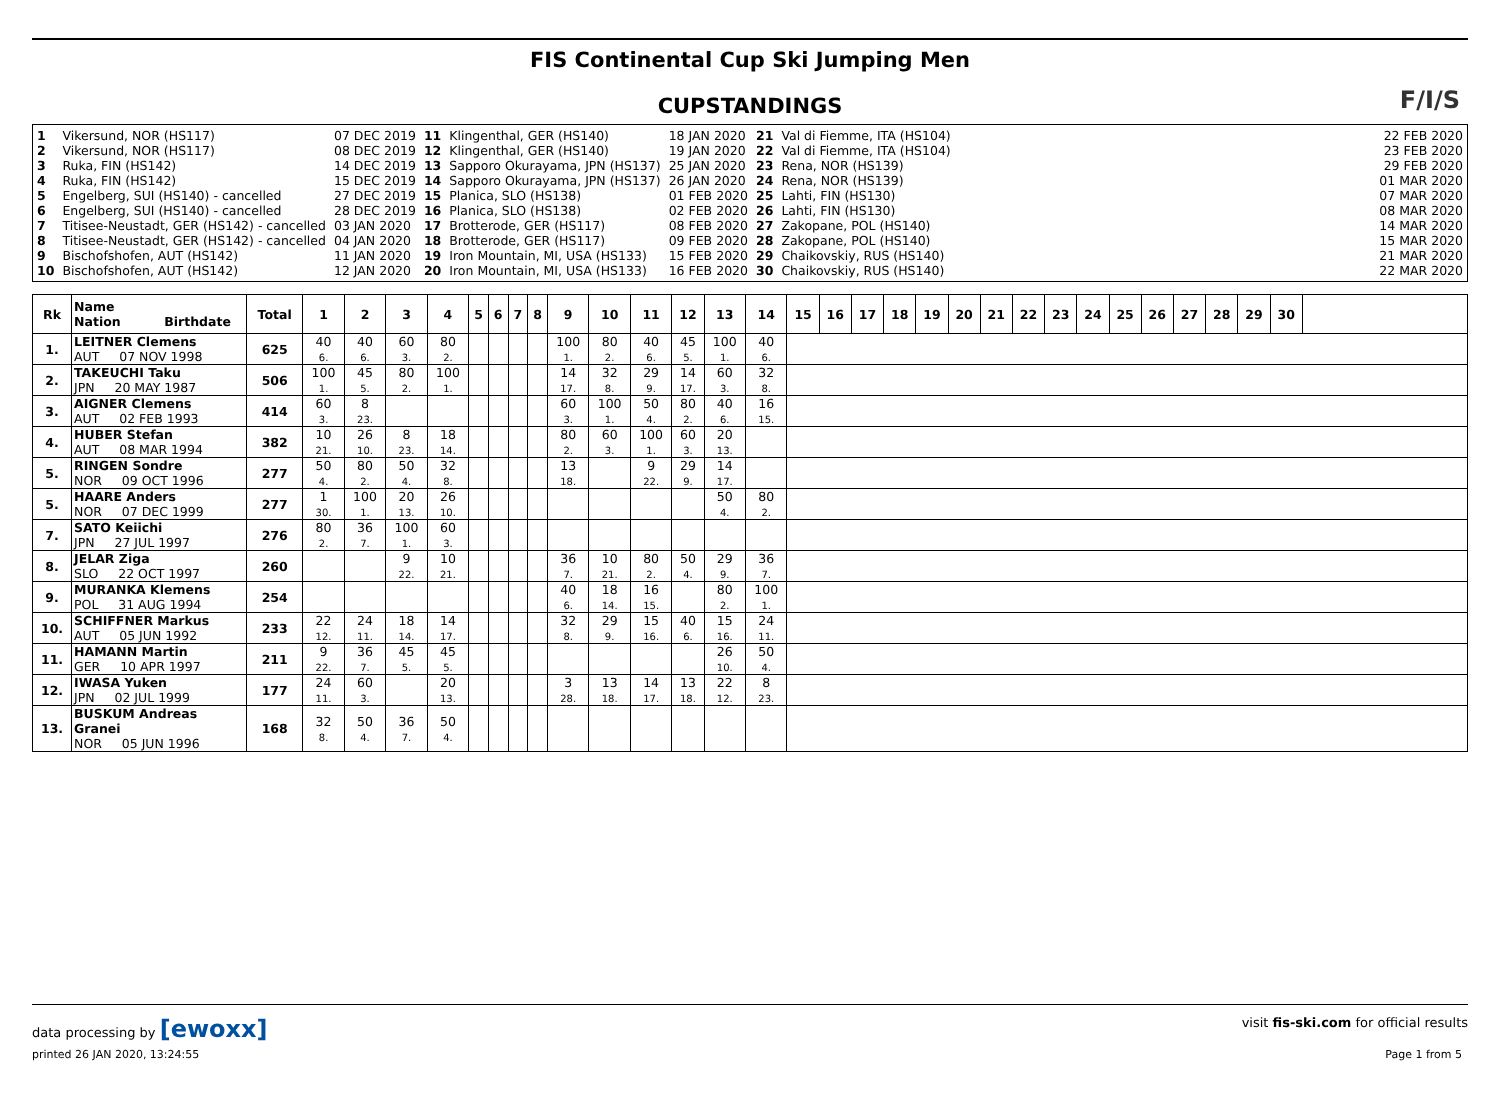FIS Continental Cup Ski Jumping Men
CUPSTANDINGS
F/I/S
| 1 | Vikersund, NOR (HS117) | 07 DEC 2019 |
| 2 | Vikersund, NOR (HS117) | 08 DEC 2019 |
| 3 | Ruka, FIN (HS142) | 14 DEC 2019 |
| 4 | Ruka, FIN (HS142) | 15 DEC 2019 |
| 5 | Engelberg, SUI (HS140) - cancelled | 27 DEC 2019 |
| 6 | Engelberg, SUI (HS140) - cancelled | 28 DEC 2019 |
| 7 | Titisee-Neustadt, GER (HS142) - cancelled | 03 JAN 2020 |
| 8 | Titisee-Neustadt, GER (HS142) - cancelled | 04 JAN 2020 |
| 9 | Bischofshofen, AUT (HS142) | 11 JAN 2020 |
| 10 | Bischofshofen, AUT (HS142) | 12 JAN 2020 |
| 11 | Klingenthal, GER (HS140) | 18 JAN 2020 |
| 12 | Klingenthal, GER (HS140) | 19 JAN 2020 |
| 13 | Sapporo Okurayama, JPN (HS137) | 25 JAN 2020 |
| 14 | Sapporo Okurayama, JPN (HS137) | 26 JAN 2020 |
| 15 | Planica, SLO (HS138) | 01 FEB 2020 |
| 16 | Planica, SLO (HS138) | 02 FEB 2020 |
| 17 | Brotterode, GER (HS117) | 08 FEB 2020 |
| 18 | Brotterode, GER (HS117) | 09 FEB 2020 |
| 19 | Iron Mountain, MI, USA (HS133) | 15 FEB 2020 |
| 20 | Iron Mountain, MI, USA (HS133) | 16 FEB 2020 |
| 21 | Val di Fiemme, ITA (HS104) | 22 FEB 2020 |
| 22 | Val di Fiemme, ITA (HS104) | 23 FEB 2020 |
| 23 | Rena, NOR (HS139) | 29 FEB 2020 |
| 24 | Rena, NOR (HS139) | 01 MAR 2020 |
| 25 | Lahti, FIN (HS130) | 07 MAR 2020 |
| 26 | Lahti, FIN (HS130) | 08 MAR 2020 |
| 27 | Zakopane, POL (HS140) | 14 MAR 2020 |
| 28 | Zakopane, POL (HS140) | 15 MAR 2020 |
| 29 | Chaikovskiy, RUS (HS140) | 21 MAR 2020 |
| 30 | Chaikovskiy, RUS (HS140) | 22 MAR 2020 |
| Rk | Name Nation Birthdate | Total | 1 | 2 | 3 | 4 | 5 | 6 | 7 | 8 | 9 | 10 | 11 | 12 | 13 | 14 | 15 | 16 | 17 | 18 | 19 | 20 | 21 | 22 | 23 | 24 | 25 | 26 | 27 | 28 | 29 | 30 | |
| --- | --- | --- | --- | --- | --- | --- | --- | --- | --- | --- | --- | --- | --- | --- | --- | --- | --- | --- | --- | --- | --- | --- | --- | --- | --- | --- | --- | --- | --- | --- | --- | --- | --- |
| 1. | LEITNER Clemens AUT 07 NOV 1998 | 625 | 40 6. | 40 6. | 60 3. | 80 2. | | | | | 100 1. | 80 2. | 40 6. | 45 5. | 100 1. | 40 6. | | | | | | | | | | | | | | | | | |
| 2. | TAKEUCHI Taku JPN 20 MAY 1987 | 506 | 100 1. | 45 5. | 80 2. | 100 1. | | | | | 14 17. | 32 8. | 29 9. | 14 17. | 60 3. | 32 8. | | | | | | | | | | | | | | | | | |
| 3. | AIGNER Clemens AUT 02 FEB 1993 | 414 | 60 3. | 8 23. | | | | | | | 60 3. | 100 1. | 50 4. | 80 2. | 40 6. | 16 15. | | | | | | | | | | | | | | | | | |
| 4. | HUBER Stefan AUT 08 MAR 1994 | 382 | 10 21. | 26 10. | 8 23. | 18 14. | | | | | 80 2. | 60 3. | 100 1. | 60 3. | 20 13. | | | | | | | | | | | | | | | | | | |
| 5. | RINGEN Sondre NOR 09 OCT 1996 | 277 | 50 4. | 80 2. | 50 4. | 32 8. | | | | | 13 18. | | 9 22. | 29 9. | 14 17. | | | | | | | | | | | | | | | | | | |
| 5. | HAARE Anders NOR 07 DEC 1999 | 277 | 1 30. | 100 1. | 20 13. | 26 10. | | | | | | | | | 50 4. | 80 2. | | | | | | | | | | | | | | | | | |
| 7. | SATO Keiichi JPN 27 JUL 1997 | 276 | 80 2. | 36 7. | 100 1. | 60 3. | | | | | | | | | | | | | | | | | | | | | | | | | | | |
| 8. | JELAR Ziga SLO 22 OCT 1997 | 260 | | | 9 22. | 10 21. | | | | | 36 7. | 10 21. | 80 2. | 50 4. | 29 9. | 36 7. | | | | | | | | | | | | | | | | | |
| 9. | MURANKA Klemens POL 31 AUG 1994 | 254 | | | | | | | | | 40 6. | 18 14. | 16 15. | | 80 2. | 100 1. | | | | | | | | | | | | | | | | | |
| 10. | SCHIFFNER Markus AUT 05 JUN 1992 | 233 | 22 12. | 24 11. | 18 14. | 14 17. | | | | | 32 8. | 29 9. | 15 16. | 40 6. | 15 16. | 24 11. | | | | | | | | | | | | | | | | | |
| 11. | HAMANN Martin GER 10 APR 1997 | 211 | 9 22. | 36 7. | 45 5. | 45 5. | | | | | | | | | 26 10. | 50 4. | | | | | | | | | | | | | | | | | |
| 12. | IWASA Yuken JPN 02 JUL 1999 | 177 | 24 11. | 60 3. | | 20 13. | | | | | 3 28. | 13 18. | 14 17. | 13 18. | 22 12. | 8 23. | | | | | | | | | | | | | | | | | |
| 13. | BUSKUM Andreas Granei NOR 05 JUN 1996 | 168 | 32 8. | 50 4. | 36 7. | 50 4. | | | | | | | | | | | | | | | | | | | | | | | | | | | |
data processing by [ewoxx] visit fis-ski.com for official results
printed 26 JAN 2020, 13:24:55 Page 1 from 5